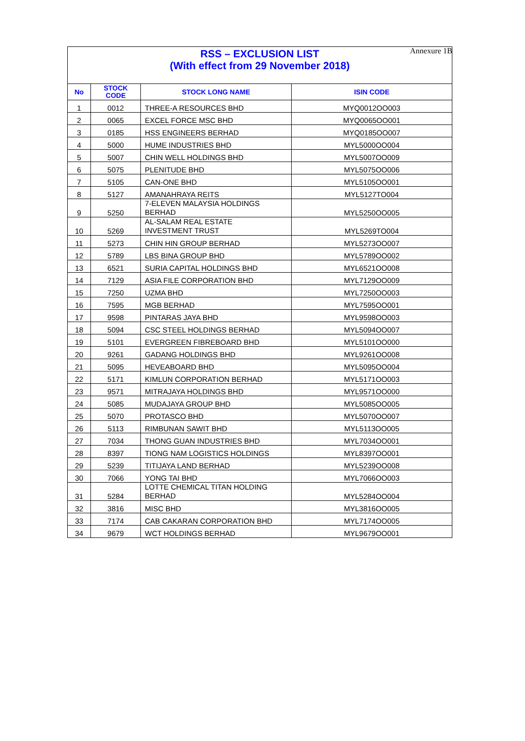Annexure 1B
RSS – EXCLUSION LIST
(With effect from 29 November 2018)
| No | STOCK CODE | STOCK LONG NAME | ISIN CODE |
| --- | --- | --- | --- |
| 1 | 0012 | THREE-A RESOURCES BHD | MYQ0012OO003 |
| 2 | 0065 | EXCEL FORCE MSC BHD | MYQ0065OO001 |
| 3 | 0185 | HSS ENGINEERS BERHAD | MYQ0185OO007 |
| 4 | 5000 | HUME INDUSTRIES BHD | MYL5000OO004 |
| 5 | 5007 | CHIN WELL HOLDINGS BHD | MYL5007OO009 |
| 6 | 5075 | PLENITUDE BHD | MYL5075OO006 |
| 7 | 5105 | CAN-ONE BHD | MYL5105OO001 |
| 8 | 5127 | AMANAHRAYA REITS | MYL5127TO004 |
| 9 | 5250 | 7-ELEVEN MALAYSIA HOLDINGS BERHAD | MYL5250OO005 |
| 10 | 5269 | AL-SALAM REAL ESTATE INVESTMENT TRUST | MYL5269TO004 |
| 11 | 5273 | CHIN HIN GROUP BERHAD | MYL5273OO007 |
| 12 | 5789 | LBS BINA GROUP BHD | MYL5789OO002 |
| 13 | 6521 | SURIA CAPITAL HOLDINGS BHD | MYL6521OO008 |
| 14 | 7129 | ASIA FILE CORPORATION BHD | MYL7129OO009 |
| 15 | 7250 | UZMA BHD | MYL7250OO003 |
| 16 | 7595 | MGB BERHAD | MYL7595OO001 |
| 17 | 9598 | PINTARAS JAYA BHD | MYL9598OO003 |
| 18 | 5094 | CSC STEEL HOLDINGS BERHAD | MYL5094OO007 |
| 19 | 5101 | EVERGREEN FIBREBOARD BHD | MYL5101OO000 |
| 20 | 9261 | GADANG HOLDINGS BHD | MYL9261OO008 |
| 21 | 5095 | HEVEABOARD BHD | MYL5095OO004 |
| 22 | 5171 | KIMLUN CORPORATION BERHAD | MYL5171OO003 |
| 23 | 9571 | MITRAJAYA HOLDINGS BHD | MYL9571OO000 |
| 24 | 5085 | MUDAJAYA GROUP BHD | MYL5085OO005 |
| 25 | 5070 | PROTASCO BHD | MYL5070OO007 |
| 26 | 5113 | RIMBUNAN SAWIT BHD | MYL5113OO005 |
| 27 | 7034 | THONG GUAN INDUSTRIES BHD | MYL7034OO001 |
| 28 | 8397 | TIONG NAM LOGISTICS HOLDINGS | MYL8397OO001 |
| 29 | 5239 | TITIJAYA LAND BERHAD | MYL5239OO008 |
| 30 | 7066 | YONG TAI BHD | MYL7066OO003 |
| 31 | 5284 | LOTTE CHEMICAL TITAN HOLDING BERHAD | MYL5284OO004 |
| 32 | 3816 | MISC BHD | MYL3816OO005 |
| 33 | 7174 | CAB CAKARAN CORPORATION BHD | MYL7174OO005 |
| 34 | 9679 | WCT HOLDINGS BERHAD | MYL9679OO001 |